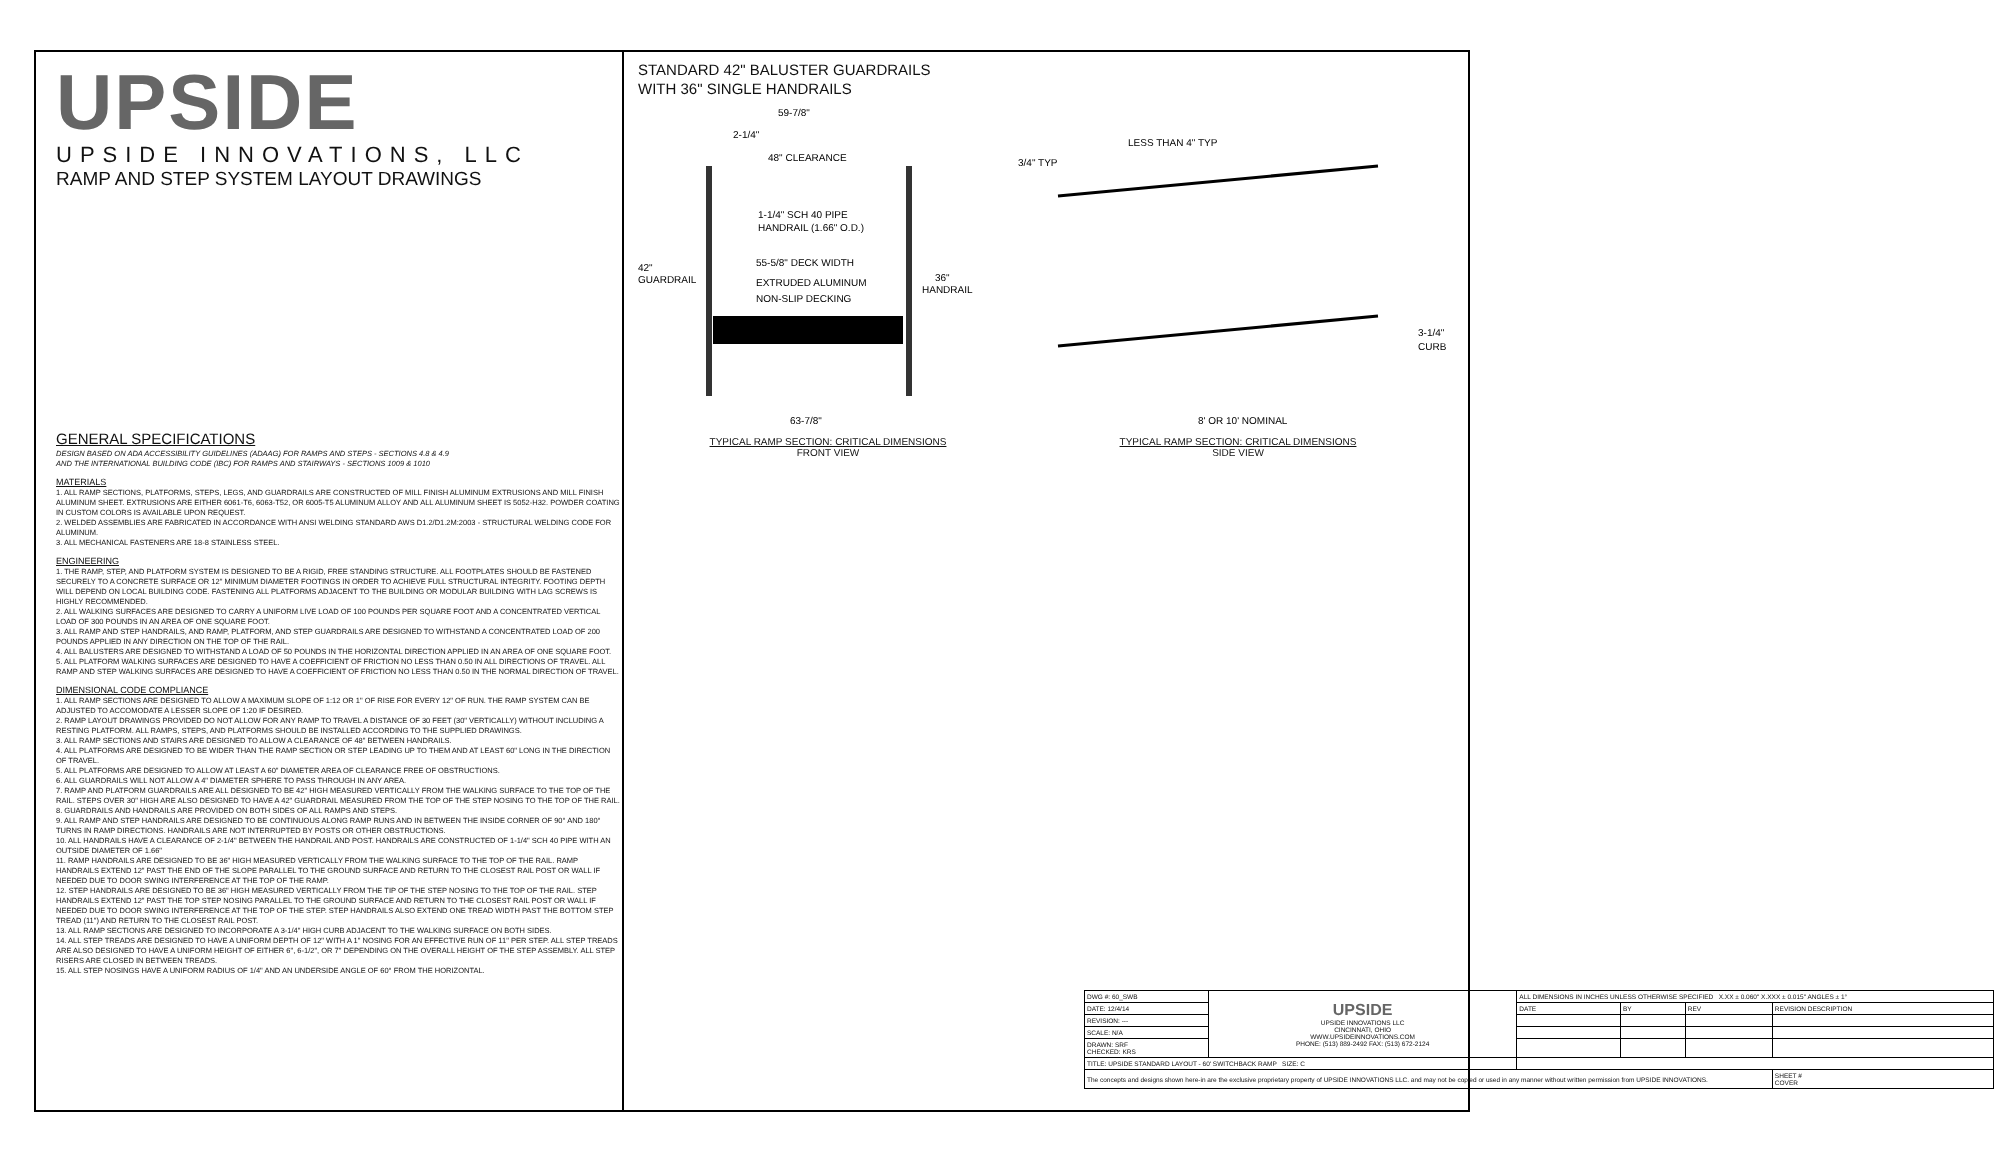UPSIDE
UPSIDE INNOVATIONS, LLC
RAMP AND STEP SYSTEM LAYOUT DRAWINGS
GENERAL SPECIFICATIONS
DESIGN BASED ON ADA ACCESSIBILITY GUIDELINES (ADAAG) FOR RAMPS AND STEPS - SECTIONS 4.8 & 4.9
AND THE INTERNATIONAL BUILDING CODE (IBC) FOR RAMPS AND STAIRWAYS - SECTIONS 1009 & 1010
MATERIALS
1. ALL RAMP SECTIONS, PLATFORMS, STEPS, LEGS, AND GUARDRAILS ARE CONSTRUCTED OF MILL FINISH ALUMINUM EXTRUSIONS AND MILL FINISH ALUMINUM SHEET. EXTRUSIONS ARE EITHER 6061-T6, 6063-T52, OR 6005-T5 ALUMINUM ALLOY AND ALL ALUMINUM SHEET IS 5052-H32. POWDER COATING IN CUSTOM COLORS IS AVAILABLE UPON REQUEST.
2. WELDED ASSEMBLIES ARE FABRICATED IN ACCORDANCE WITH ANSI WELDING STANDARD AWS D1.2/D1.2M:2003 - STRUCTURAL WELDING CODE FOR ALUMINUM.
3. ALL MECHANICAL FASTENERS ARE 18-8 STAINLESS STEEL.
ENGINEERING
1. THE RAMP, STEP, AND PLATFORM SYSTEM IS DESIGNED TO BE A RIGID, FREE STANDING STRUCTURE. ALL FOOTPLATES SHOULD BE FASTENED SECURELY TO A CONCRETE SURFACE OR 12" MINIMUM DIAMETER FOOTINGS IN ORDER TO ACHIEVE FULL STRUCTURAL INTEGRITY. FOOTING DEPTH WILL DEPEND ON LOCAL BUILDING CODE. FASTENING ALL PLATFORMS ADJACENT TO THE BUILDING OR MODULAR BUILDING WITH LAG SCREWS IS HIGHLY RECOMMENDED.
2. ALL WALKING SURFACES ARE DESIGNED TO CARRY A UNIFORM LIVE LOAD OF 100 POUNDS PER SQUARE FOOT AND A CONCENTRATED VERTICAL LOAD OF 300 POUNDS IN AN AREA OF ONE SQUARE FOOT.
3. ALL RAMP AND STEP HANDRAILS, AND RAMP, PLATFORM, AND STEP GUARDRAILS ARE DESIGNED TO WITHSTAND A CONCENTRATED LOAD OF 200 POUNDS APPLIED IN ANY DIRECTION ON THE TOP OF THE RAIL.
4. ALL BALUSTERS ARE DESIGNED TO WITHSTAND A LOAD OF 50 POUNDS IN THE HORIZONTAL DIRECTION APPLIED IN AN AREA OF ONE SQUARE FOOT.
5. ALL PLATFORM WALKING SURFACES ARE DESIGNED TO HAVE A COEFFICIENT OF FRICTION NO LESS THAN 0.50 IN ALL DIRECTIONS OF TRAVEL. ALL RAMP AND STEP WALKING SURFACES ARE DESIGNED TO HAVE A COEFFICIENT OF FRICTION NO LESS THAN 0.50 IN THE NORMAL DIRECTION OF TRAVEL.
DIMENSIONAL CODE COMPLIANCE
1. ALL RAMP SECTIONS ARE DESIGNED TO ALLOW A MAXIMUM SLOPE OF 1:12 OR 1" OF RISE FOR EVERY 12" OF RUN. THE RAMP SYSTEM CAN BE ADJUSTED TO ACCOMODATE A LESSER SLOPE OF 1:20 IF DESIRED.
2. RAMP LAYOUT DRAWINGS PROVIDED DO NOT ALLOW FOR ANY RAMP TO TRAVEL A DISTANCE OF 30 FEET (30" VERTICALLY) WITHOUT INCLUDING A RESTING PLATFORM. ALL RAMPS, STEPS, AND PLATFORMS SHOULD BE INSTALLED ACCORDING TO THE SUPPLIED DRAWINGS.
3. ALL RAMP SECTIONS AND STAIRS ARE DESIGNED TO ALLOW A CLEARANCE OF 48" BETWEEN HANDRAILS.
4. ALL PLATFORMS ARE DESIGNED TO BE WIDER THAN THE RAMP SECTION OR STEP LEADING UP TO THEM AND AT LEAST 60" LONG IN THE DIRECTION OF TRAVEL.
5. ALL PLATFORMS ARE DESIGNED TO ALLOW AT LEAST A 60" DIAMETER AREA OF CLEARANCE FREE OF OBSTRUCTIONS.
6. ALL GUARDRAILS WILL NOT ALLOW A 4" DIAMETER SPHERE TO PASS THROUGH IN ANY AREA.
7. RAMP AND PLATFORM GUARDRAILS ARE ALL DESIGNED TO BE 42" HIGH MEASURED VERTICALLY FROM THE WALKING SURFACE TO THE TOP OF THE RAIL. STEPS OVER 30" HIGH ARE ALSO DESIGNED TO HAVE A 42" GUARDRAIL MEASURED FROM THE TOP OF THE STEP NOSING TO THE TOP OF THE RAIL.
8. GUARDRAILS AND HANDRAILS ARE PROVIDED ON BOTH SIDES OF ALL RAMPS AND STEPS.
9. ALL RAMP AND STEP HANDRAILS ARE DESIGNED TO BE CONTINUOUS ALONG RAMP RUNS AND IN BETWEEN THE INSIDE CORNER OF 90° AND 180° TURNS IN RAMP DIRECTIONS. HANDRAILS ARE NOT INTERRUPTED BY POSTS OR OTHER OBSTRUCTIONS.
10. ALL HANDRAILS HAVE A CLEARANCE OF 2-1/4" BETWEEN THE HANDRAIL AND POST. HANDRAILS ARE CONSTRUCTED OF 1-1/4" SCH 40 PIPE WITH AN OUTSIDE DIAMETER OF 1.66"
11. RAMP HANDRAILS ARE DESIGNED TO BE 36" HIGH MEASURED VERTICALLY FROM THE WALKING SURFACE TO THE TOP OF THE RAIL. RAMP HANDRAILS EXTEND 12" PAST THE END OF THE SLOPE PARALLEL TO THE GROUND SURFACE AND RETURN TO THE CLOSEST RAIL POST OR WALL IF NEEDED DUE TO DOOR SWING INTERFERENCE AT THE TOP OF THE RAMP.
12. STEP HANDRAILS ARE DESIGNED TO BE 36" HIGH MEASURED VERTICALLY FROM THE TIP OF THE STEP NOSING TO THE TOP OF THE RAIL. STEP HANDRAILS EXTEND 12" PAST THE TOP STEP NOSING PARALLEL TO THE GROUND SURFACE AND RETURN TO THE CLOSEST RAIL POST OR WALL IF NEEDED DUE TO DOOR SWING INTERFERENCE AT THE TOP OF THE STEP. STEP HANDRAILS ALSO EXTEND ONE TREAD WIDTH PAST THE BOTTOM STEP TREAD (11") AND RETURN TO THE CLOSEST RAIL POST.
13. ALL RAMP SECTIONS ARE DESIGNED TO INCORPORATE A 3-1/4" HIGH CURB ADJACENT TO THE WALKING SURFACE ON BOTH SIDES.
14. ALL STEP TREADS ARE DESIGNED TO HAVE A UNIFORM DEPTH OF 12" WITH A 1" NOSING FOR AN EFFECTIVE RUN OF 11" PER STEP. ALL STEP TREADS ARE ALSO DESIGNED TO HAVE A UNIFORM HEIGHT OF EITHER 6", 6-1/2", OR 7" DEPENDING ON THE OVERALL HEIGHT OF THE STEP ASSEMBLY. ALL STEP RISERS ARE CLOSED IN BETWEEN TREADS.
15. ALL STEP NOSINGS HAVE A UNIFORM RADIUS OF 1/4" AND AN UNDERSIDE ANGLE OF 60° FROM THE HORIZONTAL.
STANDARD 42" BALUSTER GUARDRAILS
WITH 36" SINGLE HANDRAILS
59-7/8"
2-1/4"
48" CLEARANCE
1-1/4" SCH 40 PIPE
HANDRAIL (1.66" O.D.)
55-5/8" DECK WIDTH
42"
GUARDRAIL
EXTRUDED ALUMINUM
NON-SLIP DECKING
36"
HANDRAIL
63-7/8"
LESS THAN 4" TYP
3/4" TYP
3-1/4"
CURB
8' OR 10' NOMINAL
TYPICAL RAMP SECTION: CRITICAL DIMENSIONS
FRONT VIEW
TYPICAL RAMP SECTION: CRITICAL DIMENSIONS
SIDE VIEW
| DWG #: 60_SWB | UPSIDE UPSIDE INNOVATIONS LLC CINCINNATI, OHIO WWW.UPSIDEINNOVATIONS.COM PHONE: (513) 889-2492 FAX: (513) 672-2124 | ALL DIMENSIONS IN INCHES UNLESS OTHERWISE SPECIFIED X.XX ± 0.060" X.XXX ± 0.015" ANGLES ± 1° | | | |
| DATE: 12/4/14 | | DATE | BY | REV | REVISION DESCRIPTION |
| REVISION: --- | | | | | |
| SCALE: N/A | | | | | |
| DRAWN: SRF CHECKED: KRS | | | | | |
| TITLE: UPSIDE STANDARD LAYOUT - 60' SWITCHBACK RAMP SIZE: C | | | | | |
| The concepts and designs shown here-in are the exclusive proprietary property of UPSIDE INNOVATIONS LLC. and may not be copied or used in any manner without written permission from UPSIDE INNOVATIONS. | | | | | SHEET # COVER |